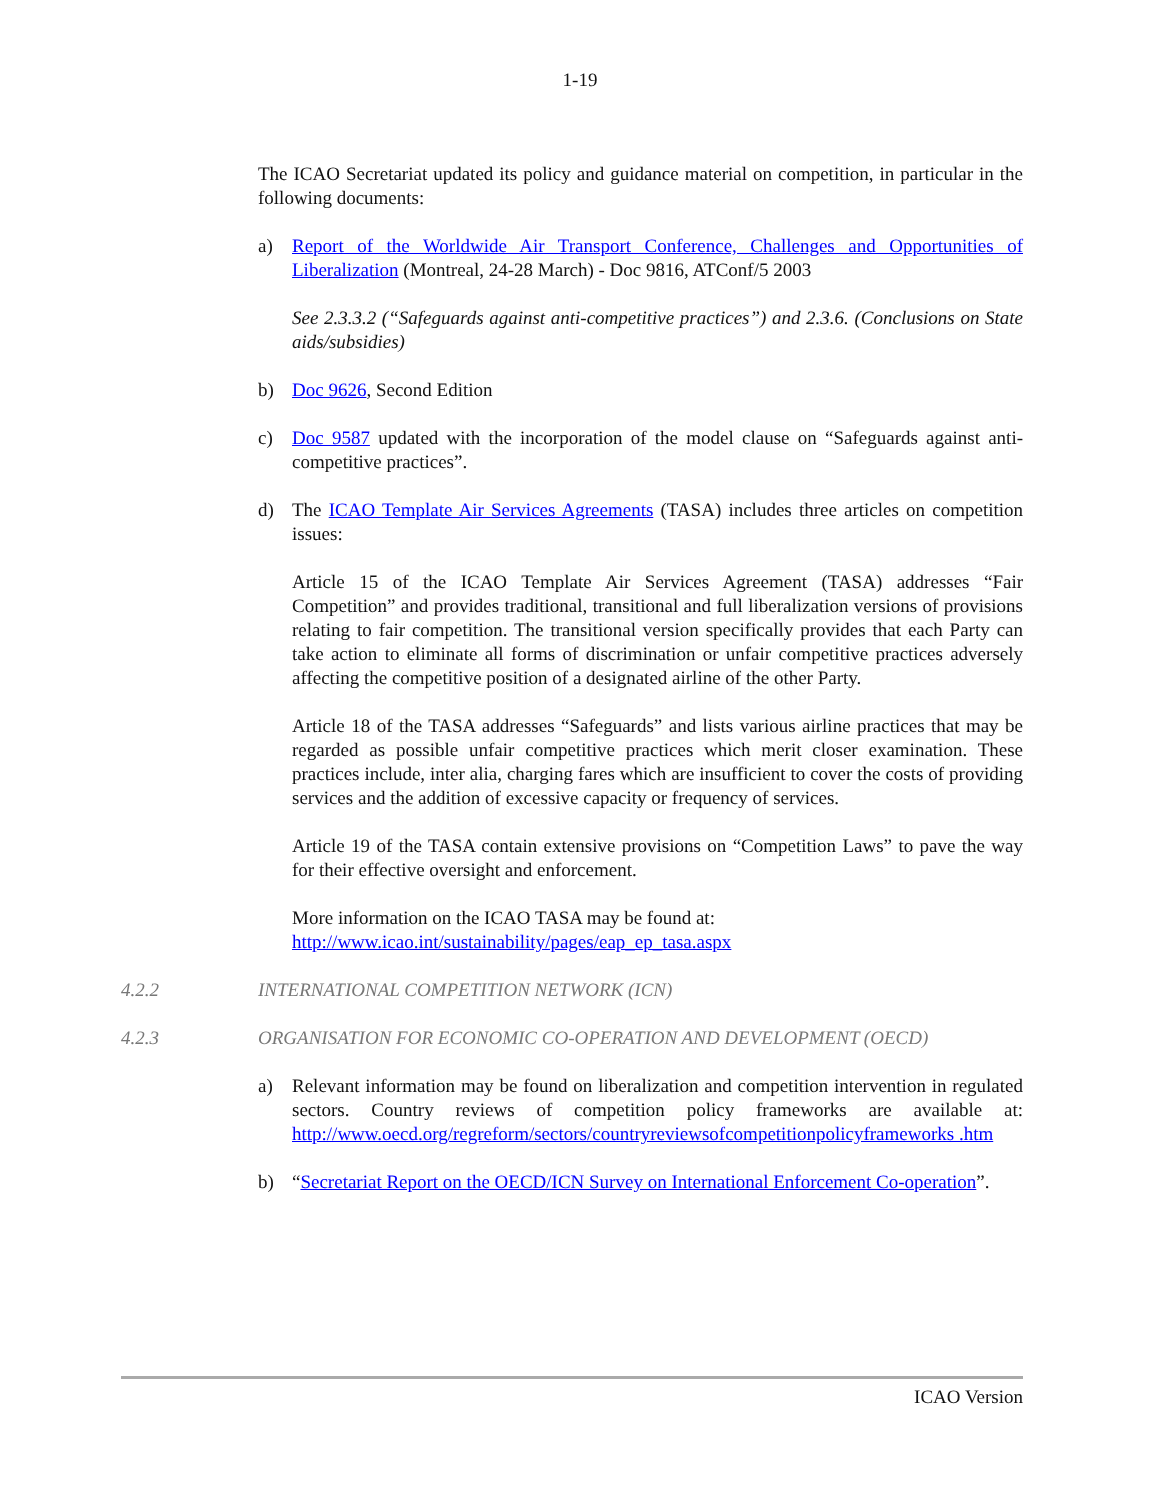1-19
The ICAO Secretariat updated its policy and guidance material on competition, in particular in the following documents:
a) Report of the Worldwide Air Transport Conference, Challenges and Opportunities of Liberalization (Montreal, 24-28 March) - Doc 9816, ATConf/5 2003
See 2.3.3.2 (“Safeguards against anti-competitive practices”) and 2.3.6. (Conclusions on State aids/subsidies)
b) Doc 9626, Second Edition
c) Doc 9587 updated with the incorporation of the model clause on “Safeguards against anti-competitive practices”.
d) The ICAO Template Air Services Agreements (TASA) includes three articles on competition issues:
Article 15 of the ICAO Template Air Services Agreement (TASA) addresses “Fair Competition” and provides traditional, transitional and full liberalization versions of provisions relating to fair competition. The transitional version specifically provides that each Party can take action to eliminate all forms of discrimination or unfair competitive practices adversely affecting the competitive position of a designated airline of the other Party.
Article 18 of the TASA addresses “Safeguards” and lists various airline practices that may be regarded as possible unfair competitive practices which merit closer examination. These practices include, inter alia, charging fares which are insufficient to cover the costs of providing services and the addition of excessive capacity or frequency of services.
Article 19 of the TASA contain extensive provisions on “Competition Laws” to pave the way for their effective oversight and enforcement.
More information on the ICAO TASA may be found at:
http://www.icao.int/sustainability/pages/eap_ep_tasa.aspx
4.2.2 INTERNATIONAL COMPETITION NETWORK (ICN)
4.2.3 ORGANISATION FOR ECONOMIC CO-OPERATION AND DEVELOPMENT (OECD)
a) Relevant information may be found on liberalization and competition intervention in regulated sectors. Country reviews of competition policy frameworks are available at: http://www.oecd.org/regreform/sectors/countryreviewsofcompetitionpolicyframeworks .htm
b) “Secretariat Report on the OECD/ICN Survey on International Enforcement Co-operation”.
ICAO Version